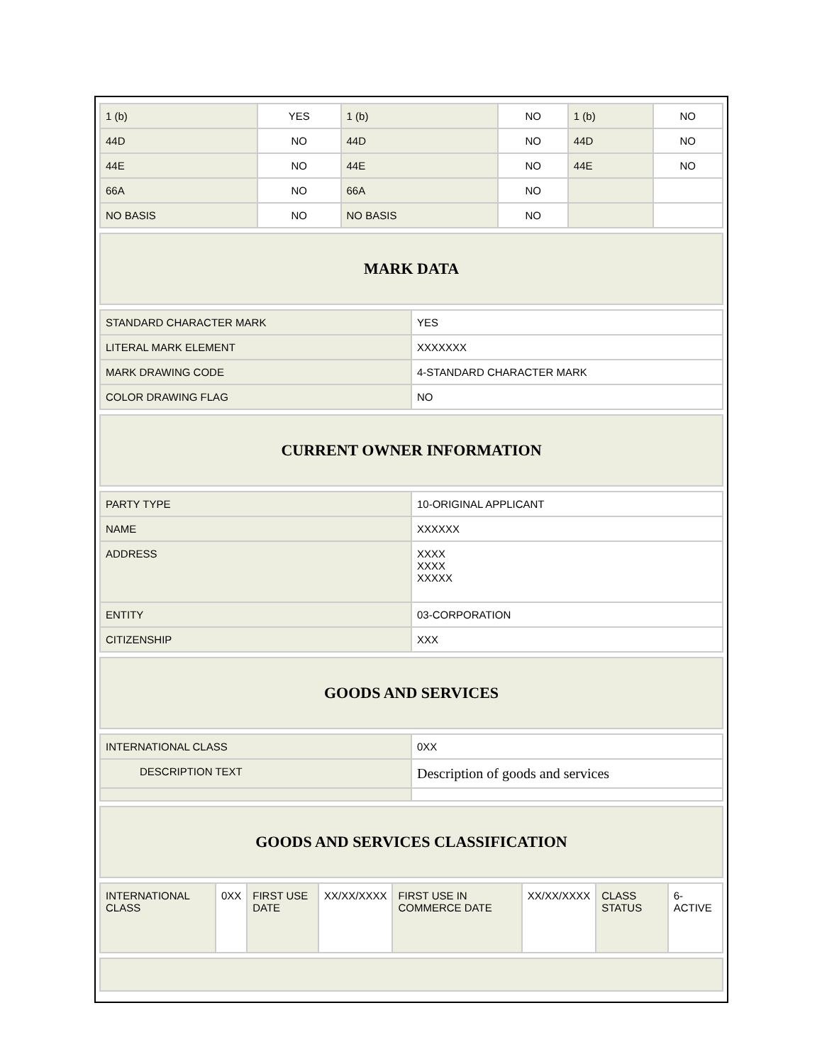| 1 (b) | YES | 1 (b) | NO | 1 (b) | NO |
| 44D | NO | 44D | NO | 44D | NO |
| 44E | NO | 44E | NO | 44E | NO |
| 66A | NO | 66A | NO | | |
| NO BASIS | NO | NO BASIS | NO | | |
| MARK DATA |
| STANDARD CHARACTER MARK | YES |
| LITERAL MARK ELEMENT | XXXXXXX |
| MARK DRAWING CODE | 4-STANDARD CHARACTER MARK |
| COLOR DRAWING FLAG | NO |
| CURRENT OWNER INFORMATION |
| PARTY TYPE | 10-ORIGINAL APPLICANT |
| NAME | XXXXXX |
| ADDRESS | XXXX XXXX XXXXX |
| ENTITY | 03-CORPORATION |
| CITIZENSHIP | XXX |
| GOODS AND SERVICES |
| INTERNATIONAL CLASS | 0XX |
| DESCRIPTION TEXT | Description of goods and services |
| GOODS AND SERVICES CLASSIFICATION |
| INTERNATIONAL CLASS | 0XX | FIRST USE DATE | XX/XX/XXXX | FIRST USE IN COMMERCE DATE | XX/XX/XXXX | CLASS STATUS | 6-ACTIVE |